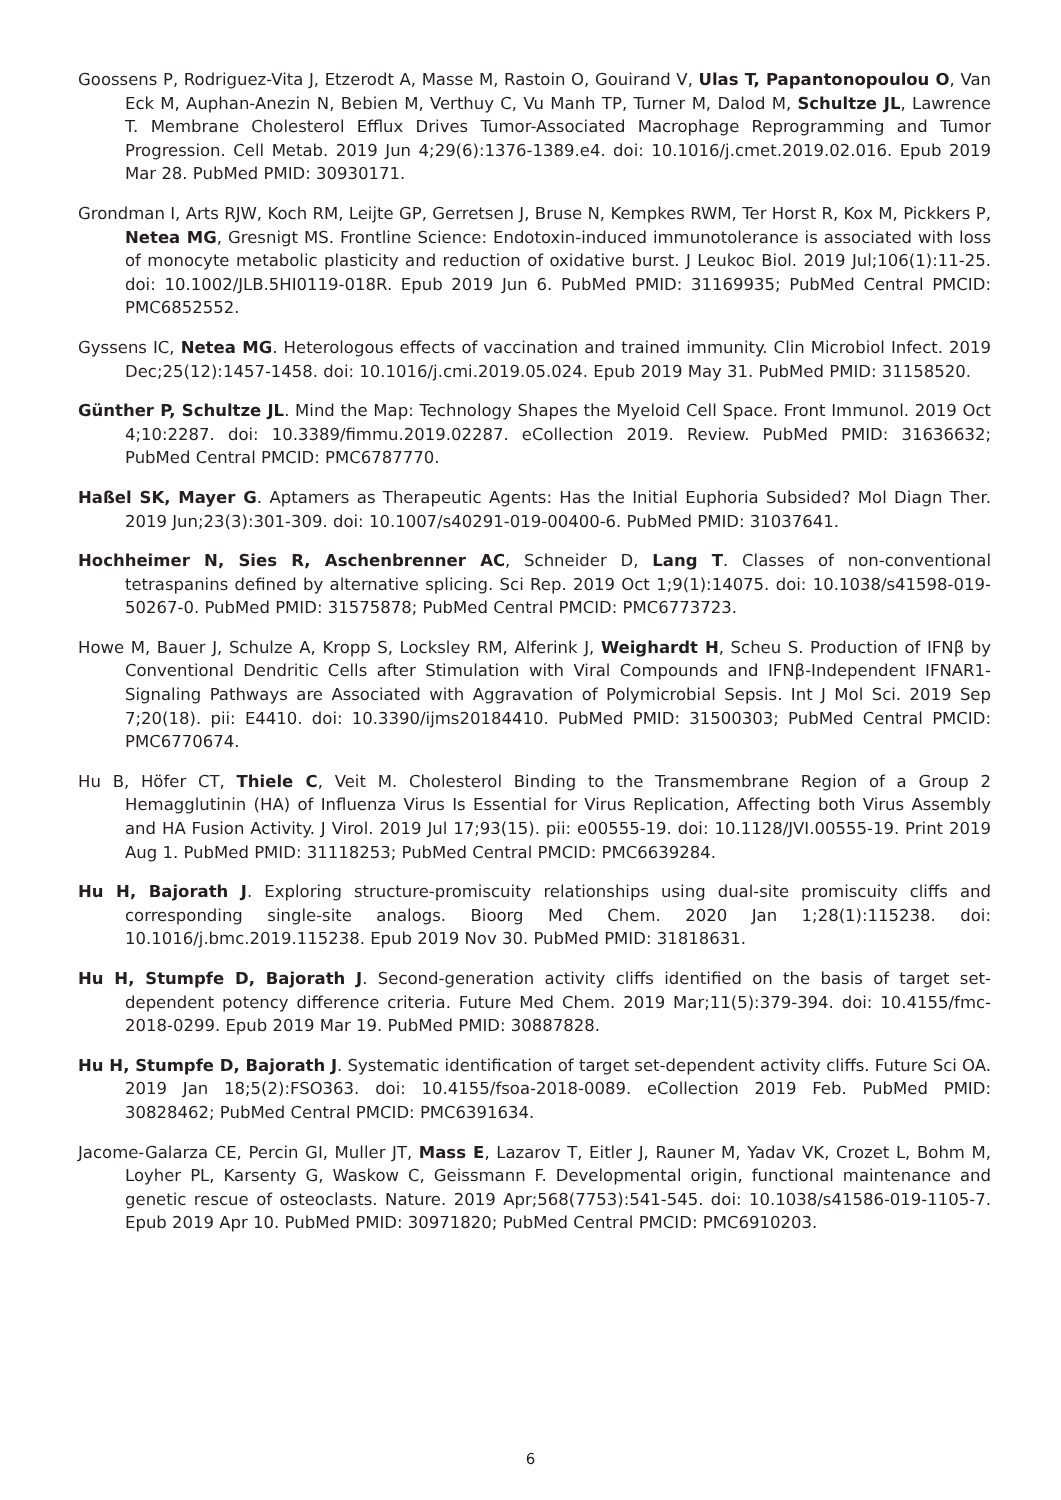Goossens P, Rodriguez-Vita J, Etzerodt A, Masse M, Rastoin O, Gouirand V, Ulas T, Papantonopoulou O, Van Eck M, Auphan-Anezin N, Bebien M, Verthuy C, Vu Manh TP, Turner M, Dalod M, Schultze JL, Lawrence T. Membrane Cholesterol Efflux Drives Tumor-Associated Macrophage Reprogramming and Tumor Progression. Cell Metab. 2019 Jun 4;29(6):1376-1389.e4. doi: 10.1016/j.cmet.2019.02.016. Epub 2019 Mar 28. PubMed PMID: 30930171.
Grondman I, Arts RJW, Koch RM, Leijte GP, Gerretsen J, Bruse N, Kempkes RWM, Ter Horst R, Kox M, Pickkers P, Netea MG, Gresnigt MS. Frontline Science: Endotoxin-induced immunotolerance is associated with loss of monocyte metabolic plasticity and reduction of oxidative burst. J Leukoc Biol. 2019 Jul;106(1):11-25. doi: 10.1002/JLB.5HI0119-018R. Epub 2019 Jun 6. PubMed PMID: 31169935; PubMed Central PMCID: PMC6852552.
Gyssens IC, Netea MG. Heterologous effects of vaccination and trained immunity. Clin Microbiol Infect. 2019 Dec;25(12):1457-1458. doi: 10.1016/j.cmi.2019.05.024. Epub 2019 May 31. PubMed PMID: 31158520.
Günther P, Schultze JL. Mind the Map: Technology Shapes the Myeloid Cell Space. Front Immunol. 2019 Oct 4;10:2287. doi: 10.3389/fimmu.2019.02287. eCollection 2019. Review. PubMed PMID: 31636632; PubMed Central PMCID: PMC6787770.
Haßel SK, Mayer G. Aptamers as Therapeutic Agents: Has the Initial Euphoria Subsided? Mol Diagn Ther. 2019 Jun;23(3):301-309. doi: 10.1007/s40291-019-00400-6. PubMed PMID: 31037641.
Hochheimer N, Sies R, Aschenbrenner AC, Schneider D, Lang T. Classes of non-conventional tetraspanins defined by alternative splicing. Sci Rep. 2019 Oct 1;9(1):14075. doi: 10.1038/s41598-019-50267-0. PubMed PMID: 31575878; PubMed Central PMCID: PMC6773723.
Howe M, Bauer J, Schulze A, Kropp S, Locksley RM, Alferink J, Weighardt H, Scheu S. Production of IFNβ by Conventional Dendritic Cells after Stimulation with Viral Compounds and IFNβ-Independent IFNAR1-Signaling Pathways are Associated with Aggravation of Polymicrobial Sepsis. Int J Mol Sci. 2019 Sep 7;20(18). pii: E4410. doi: 10.3390/ijms20184410. PubMed PMID: 31500303; PubMed Central PMCID: PMC6770674.
Hu B, Höfer CT, Thiele C, Veit M. Cholesterol Binding to the Transmembrane Region of a Group 2 Hemagglutinin (HA) of Influenza Virus Is Essential for Virus Replication, Affecting both Virus Assembly and HA Fusion Activity. J Virol. 2019 Jul 17;93(15). pii: e00555-19. doi: 10.1128/JVI.00555-19. Print 2019 Aug 1. PubMed PMID: 31118253; PubMed Central PMCID: PMC6639284.
Hu H, Bajorath J. Exploring structure-promiscuity relationships using dual-site promiscuity cliffs and corresponding single-site analogs. Bioorg Med Chem. 2020 Jan 1;28(1):115238. doi: 10.1016/j.bmc.2019.115238. Epub 2019 Nov 30. PubMed PMID: 31818631.
Hu H, Stumpfe D, Bajorath J. Second-generation activity cliffs identified on the basis of target set-dependent potency difference criteria. Future Med Chem. 2019 Mar;11(5):379-394. doi: 10.4155/fmc-2018-0299. Epub 2019 Mar 19. PubMed PMID: 30887828.
Hu H, Stumpfe D, Bajorath J. Systematic identification of target set-dependent activity cliffs. Future Sci OA. 2019 Jan 18;5(2):FSO363. doi: 10.4155/fsoa-2018-0089. eCollection 2019 Feb. PubMed PMID: 30828462; PubMed Central PMCID: PMC6391634.
Jacome-Galarza CE, Percin GI, Muller JT, Mass E, Lazarov T, Eitler J, Rauner M, Yadav VK, Crozet L, Bohm M, Loyher PL, Karsenty G, Waskow C, Geissmann F. Developmental origin, functional maintenance and genetic rescue of osteoclasts. Nature. 2019 Apr;568(7753):541-545. doi: 10.1038/s41586-019-1105-7. Epub 2019 Apr 10. PubMed PMID: 30971820; PubMed Central PMCID: PMC6910203.
6